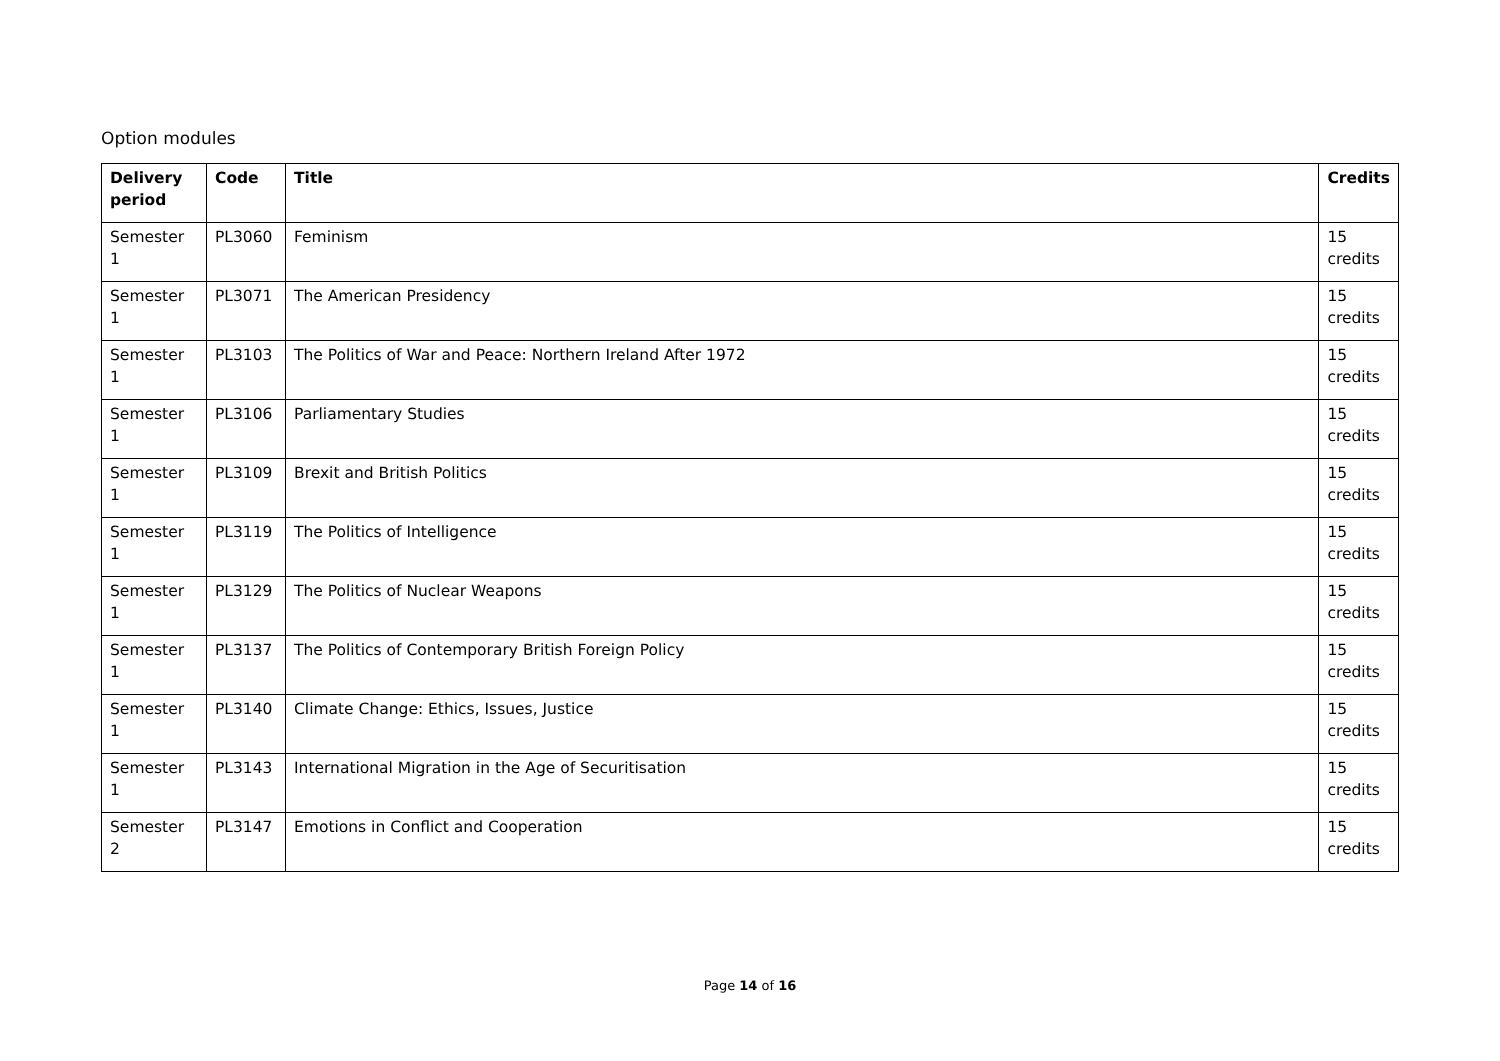Option modules
| Delivery period | Code | Title | Credits |
| --- | --- | --- | --- |
| Semester 1 | PL3060 | Feminism | 15 credits |
| Semester 1 | PL3071 | The American Presidency | 15 credits |
| Semester 1 | PL3103 | The Politics of War and Peace: Northern Ireland After 1972 | 15 credits |
| Semester 1 | PL3106 | Parliamentary Studies | 15 credits |
| Semester 1 | PL3109 | Brexit and British Politics | 15 credits |
| Semester 1 | PL3119 | The Politics of Intelligence | 15 credits |
| Semester 1 | PL3129 | The Politics of Nuclear Weapons | 15 credits |
| Semester 1 | PL3137 | The Politics of Contemporary British Foreign Policy | 15 credits |
| Semester 1 | PL3140 | Climate Change: Ethics, Issues, Justice | 15 credits |
| Semester 1 | PL3143 | International Migration in the Age of Securitisation | 15 credits |
| Semester 2 | PL3147 | Emotions in Conflict and Cooperation | 15 credits |
Page 14 of 16